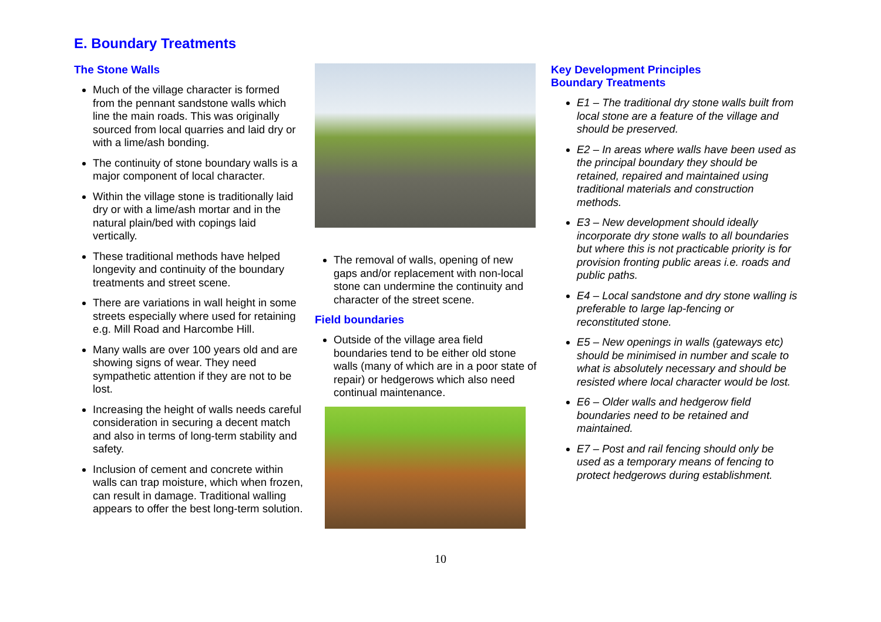E. Boundary Treatments
The Stone Walls
Much of the village character is formed from the pennant sandstone walls which line the main roads. This was originally sourced from local quarries and laid dry or with a lime/ash bonding.
The continuity of stone boundary walls is a major component of local character.
Within the village stone is traditionally laid dry or with a lime/ash mortar and in the natural plain/bed with copings laid vertically.
These traditional methods have helped longevity and continuity of the boundary treatments and street scene.
There are variations in wall height in some streets especially where used for retaining e.g. Mill Road and Harcombe Hill.
Many walls are over 100 years old and are showing signs of wear. They need sympathetic attention if they are not to be lost.
Increasing the height of walls needs careful consideration in securing a decent match and also in terms of long-term stability and safety.
Inclusion of cement and concrete within walls can trap moisture, which when frozen, can result in damage. Traditional walling appears to offer the best long-term solution.
The removal of walls, opening of new gaps and/or replacement with non-local stone can undermine the continuity and character of the street scene.
Field boundaries
Outside of the village area field boundaries tend to be either old stone walls (many of which are in a poor state of repair) or hedgerows which also need continual maintenance.
Key Development Principles
Boundary Treatments
E1 – The traditional dry stone walls built from local stone are a feature of the village and should be preserved.
E2 – In areas where walls have been used as the principal boundary they should be retained, repaired and maintained using traditional materials and construction methods.
E3 – New development should ideally incorporate dry stone walls to all boundaries but where this is not practicable priority is for provision fronting public areas i.e. roads and public paths.
E4 – Local sandstone and dry stone walling is preferable to large lap-fencing or reconstituted stone.
E5 – New openings in walls (gateways etc) should be minimised in number and scale to what is absolutely necessary and should be resisted where local character would be lost.
E6 – Older walls and hedgerow field boundaries need to be retained and maintained.
E7 – Post and rail fencing should only be used as a temporary means of fencing to protect hedgerows during establishment.
10